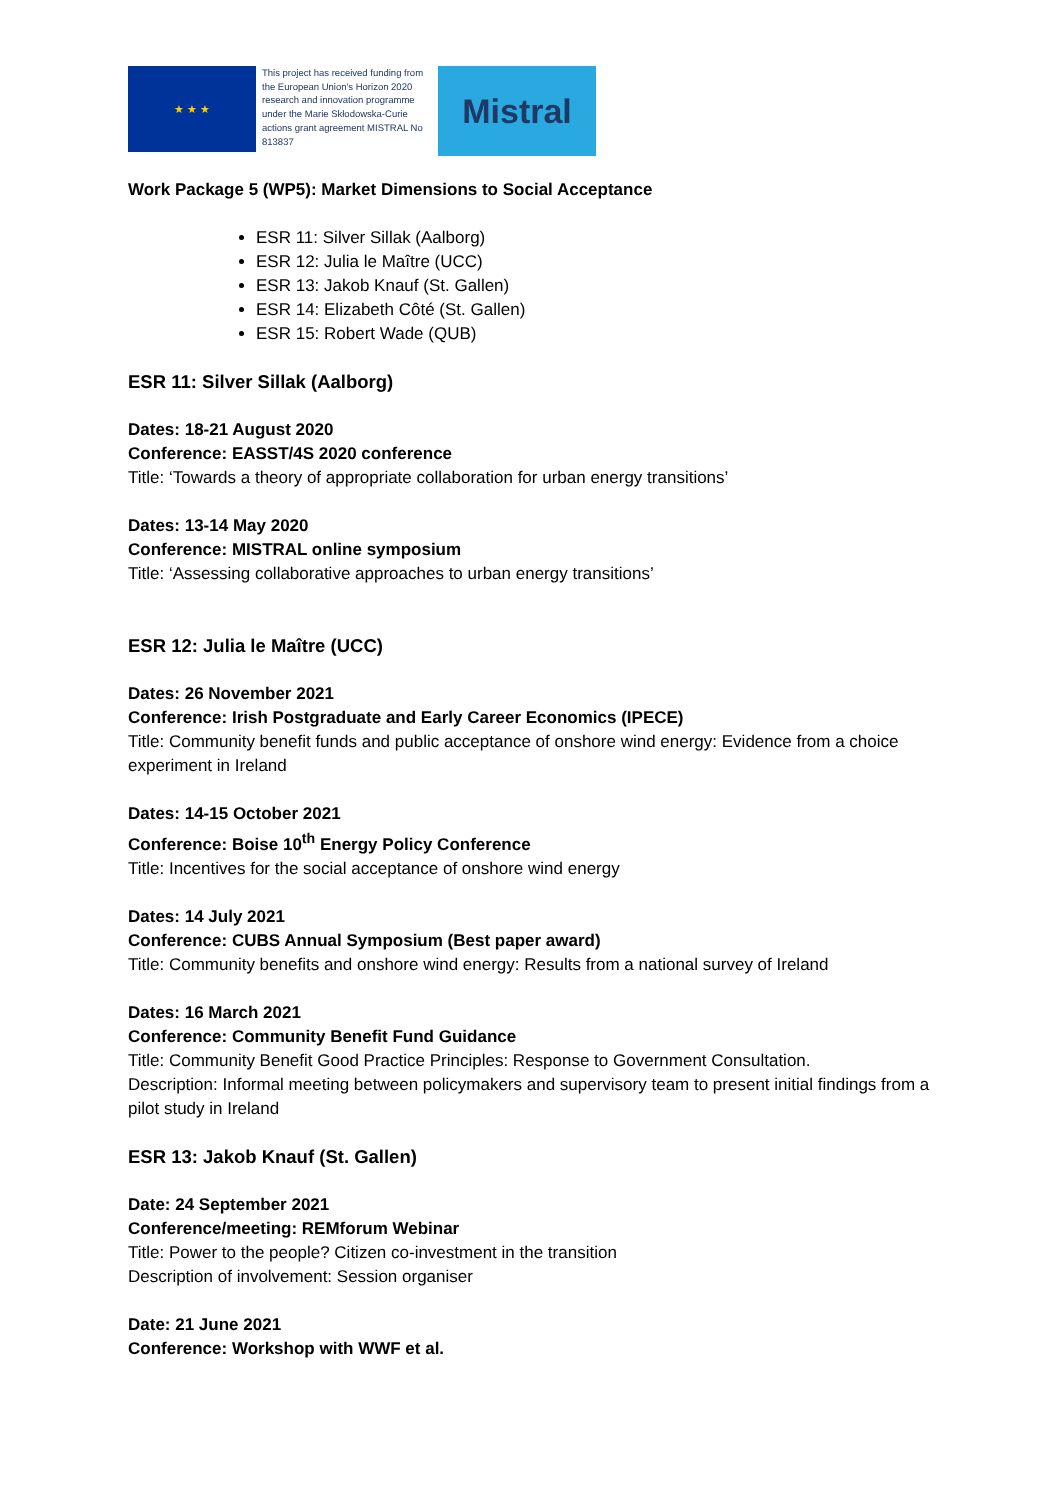★ ★ ★
This project has received funding from the European Union's Horizon 2020 research and innovation programme under the Marie Skłodowska-Curie actions grant agreement MISTRAL No 813837
Mistral
Work Package 5 (WP5): Market Dimensions to Social Acceptance
ESR 11: Silver Sillak (Aalborg)
ESR 12: Julia le Maître (UCC)
ESR 13: Jakob Knauf (St. Gallen)
ESR 14: Elizabeth Côté (St. Gallen)
ESR 15: Robert Wade (QUB)
ESR 11: Silver Sillak (Aalborg)
Dates: 18-21 August 2020
Conference: EASST/4S 2020 conference
Title: ‘Towards a theory of appropriate collaboration for urban energy transitions’
Dates: 13-14 May 2020
Conference: MISTRAL online symposium
Title: ‘Assessing collaborative approaches to urban energy transitions’
ESR 12: Julia le Maître (UCC)
Dates: 26 November 2021
Conference: Irish Postgraduate and Early Career Economics (IPECE)
Title: Community benefit funds and public acceptance of onshore wind energy: Evidence from a choice experiment in Ireland
Dates: 14-15 October 2021
Conference: Boise 10<sup>th</sup> Energy Policy Conference
Title: Incentives for the social acceptance of onshore wind energy
Dates: 14 July 2021
Conference: CUBS Annual Symposium (Best paper award)
Title: Community benefits and onshore wind energy: Results from a national survey of Ireland
Dates: 16 March 2021
Conference: Community Benefit Fund Guidance
Title: Community Benefit Good Practice Principles: Response to Government Consultation.
Description: Informal meeting between policymakers and supervisory team to present initial findings from a pilot study in Ireland
ESR 13: Jakob Knauf (St. Gallen)
Date: 24 September 2021
Conference/meeting: REMforum Webinar
Title: Power to the people? Citizen co-investment in the transition
Description of involvement: Session organiser
Date: 21 June 2021
Conference: Workshop with WWF et al.